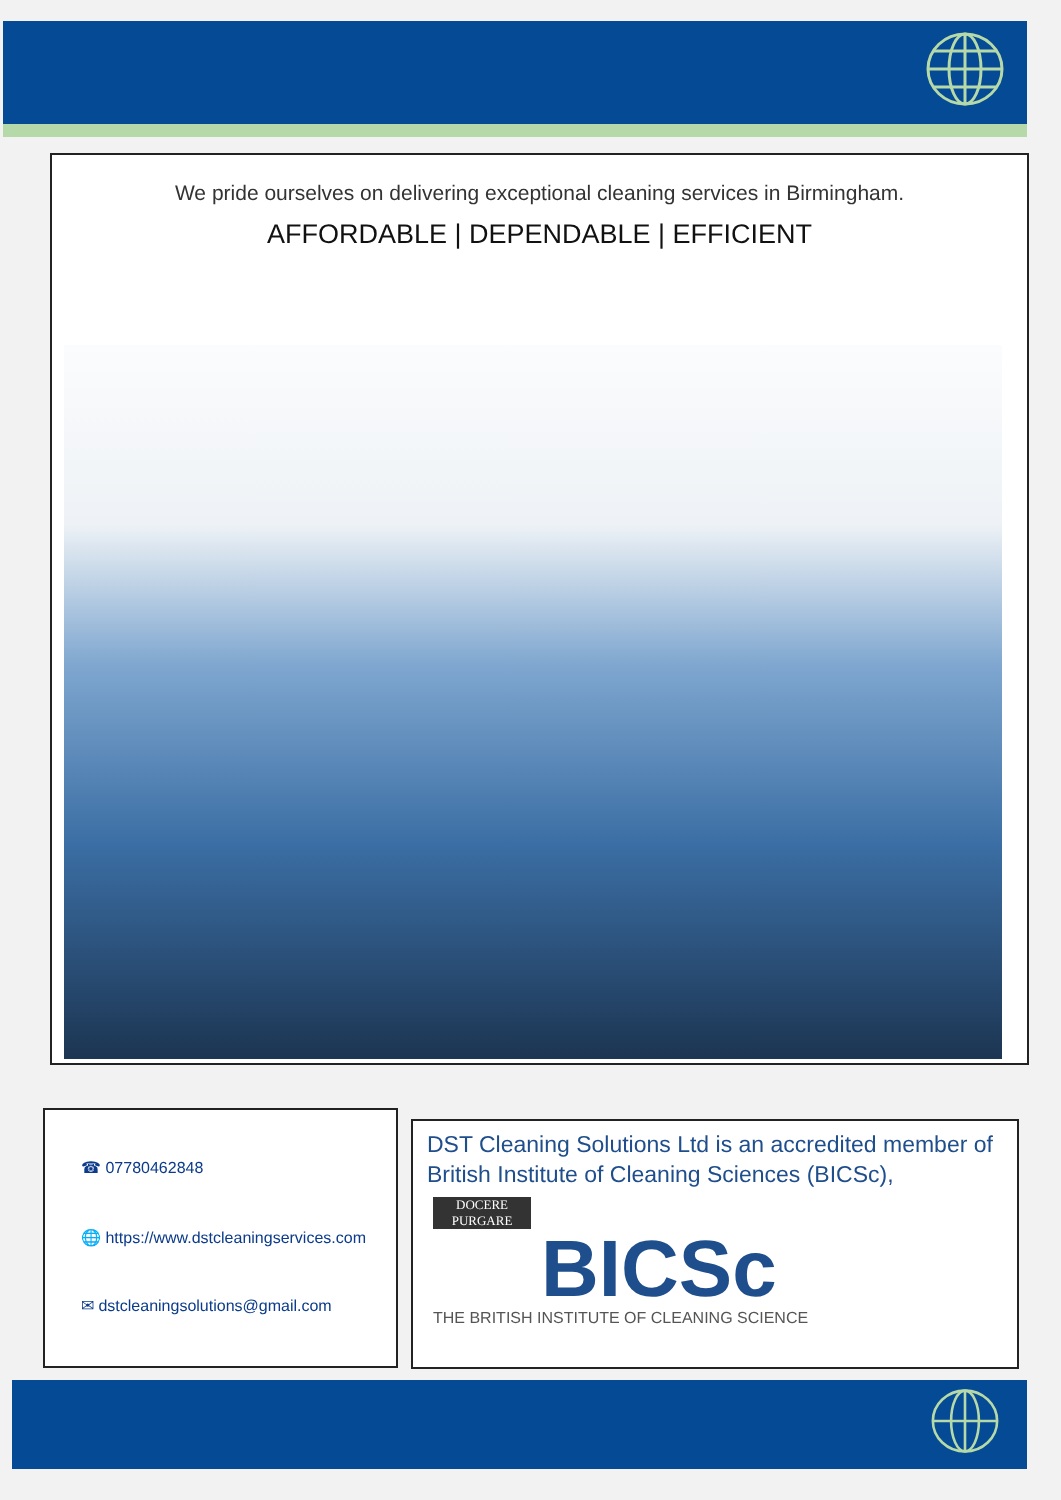We pride ourselves on delivering exceptional cleaning services in Birmingham.
AFFORDABLE | DEPENDABLE | EFFICIENT
☎ 07780462848
🌐 https://www.dstcleaningservices.com
✉ dstcleaningsolutions@gmail.com
DST Cleaning Solutions Ltd is an accredited member of British Institute of Cleaning Sciences (BICSc),
DOCERE
PURGARE
BICSc
THE BRITISH INSTITUTE OF CLEANING SCIENCE